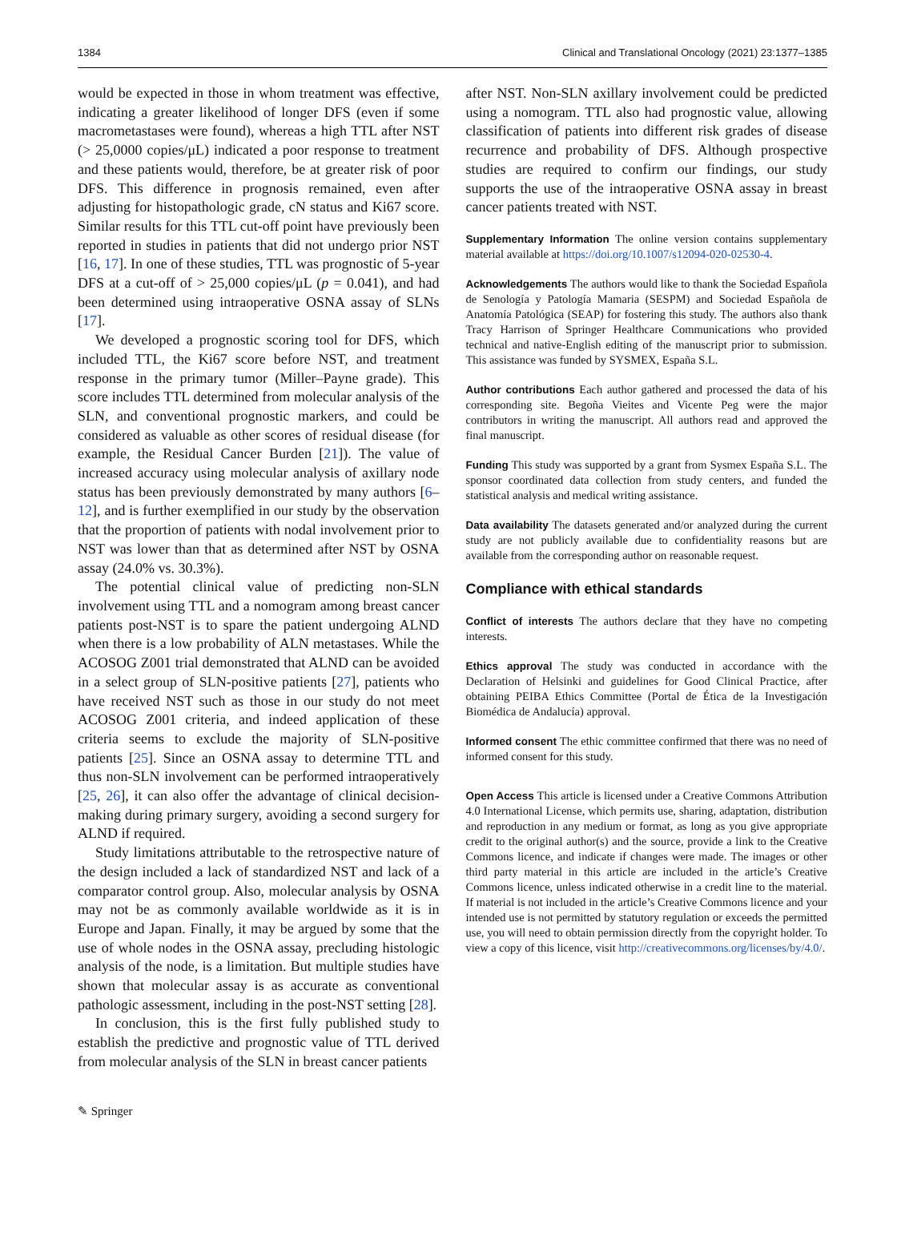1384 Clinical and Translational Oncology (2021) 23:1377–1385
would be expected in those in whom treatment was effective, indicating a greater likelihood of longer DFS (even if some macrometastases were found), whereas a high TTL after NST (> 25,0000 copies/μL) indicated a poor response to treatment and these patients would, therefore, be at greater risk of poor DFS. This difference in prognosis remained, even after adjusting for histopathologic grade, cN status and Ki67 score. Similar results for this TTL cut-off point have previously been reported in studies in patients that did not undergo prior NST [16, 17]. In one of these studies, TTL was prognostic of 5-year DFS at a cut-off of > 25,000 copies/μL (p = 0.041), and had been determined using intraoperative OSNA assay of SLNs [17].
We developed a prognostic scoring tool for DFS, which included TTL, the Ki67 score before NST, and treatment response in the primary tumor (Miller–Payne grade). This score includes TTL determined from molecular analysis of the SLN, and conventional prognostic markers, and could be considered as valuable as other scores of residual disease (for example, the Residual Cancer Burden [21]). The value of increased accuracy using molecular analysis of axillary node status has been previously demonstrated by many authors [6–12], and is further exemplified in our study by the observation that the proportion of patients with nodal involvement prior to NST was lower than that as determined after NST by OSNA assay (24.0% vs. 30.3%).
The potential clinical value of predicting non-SLN involvement using TTL and a nomogram among breast cancer patients post-NST is to spare the patient undergoing ALND when there is a low probability of ALN metastases. While the ACOSOG Z001 trial demonstrated that ALND can be avoided in a select group of SLN-positive patients [27], patients who have received NST such as those in our study do not meet ACOSOG Z001 criteria, and indeed application of these criteria seems to exclude the majority of SLN-positive patients [25]. Since an OSNA assay to determine TTL and thus non-SLN involvement can be performed intraoperatively [25, 26], it can also offer the advantage of clinical decision-making during primary surgery, avoiding a second surgery for ALND if required.
Study limitations attributable to the retrospective nature of the design included a lack of standardized NST and lack of a comparator control group. Also, molecular analysis by OSNA may not be as commonly available worldwide as it is in Europe and Japan. Finally, it may be argued by some that the use of whole nodes in the OSNA assay, precluding histologic analysis of the node, is a limitation. But multiple studies have shown that molecular assay is as accurate as conventional pathologic assessment, including in the post-NST setting [28].
In conclusion, this is the first fully published study to establish the predictive and prognostic value of TTL derived from molecular analysis of the SLN in breast cancer patients
after NST. Non-SLN axillary involvement could be predicted using a nomogram. TTL also had prognostic value, allowing classification of patients into different risk grades of disease recurrence and probability of DFS. Although prospective studies are required to confirm our findings, our study supports the use of the intraoperative OSNA assay in breast cancer patients treated with NST.
Supplementary Information The online version contains supplementary material available at https://doi.org/10.1007/s12094-020-02530-4.
Acknowledgements The authors would like to thank the Sociedad Española de Senología y Patología Mamaria (SESPM) and Sociedad Española de Anatomía Patológica (SEAP) for fostering this study. The authors also thank Tracy Harrison of Springer Healthcare Communications who provided technical and native-English editing of the manuscript prior to submission. This assistance was funded by SYSMEX, España S.L.
Author contributions Each author gathered and processed the data of his corresponding site. Begoña Vieites and Vicente Peg were the major contributors in writing the manuscript. All authors read and approved the final manuscript.
Funding This study was supported by a grant from Sysmex España S.L. The sponsor coordinated data collection from study centers, and funded the statistical analysis and medical writing assistance.
Data availability The datasets generated and/or analyzed during the current study are not publicly available due to confidentiality reasons but are available from the corresponding author on reasonable request.
Compliance with ethical standards
Conflict of interests The authors declare that they have no competing interests.
Ethics approval The study was conducted in accordance with the Declaration of Helsinki and guidelines for Good Clinical Practice, after obtaining PEIBA Ethics Committee (Portal de Ética de la Investigación Biomédica de Andalucía) approval.
Informed consent The ethic committee confirmed that there was no need of informed consent for this study.
Open Access This article is licensed under a Creative Commons Attribution 4.0 International License, which permits use, sharing, adaptation, distribution and reproduction in any medium or format, as long as you give appropriate credit to the original author(s) and the source, provide a link to the Creative Commons licence, and indicate if changes were made. The images or other third party material in this article are included in the article’s Creative Commons licence, unless indicated otherwise in a credit line to the material. If material is not included in the article’s Creative Commons licence and your intended use is not permitted by statutory regulation or exceeds the permitted use, you will need to obtain permission directly from the copyright holder. To view a copy of this licence, visit http://creativecommons.org/licenses/by/4.0/.
✎ Springer